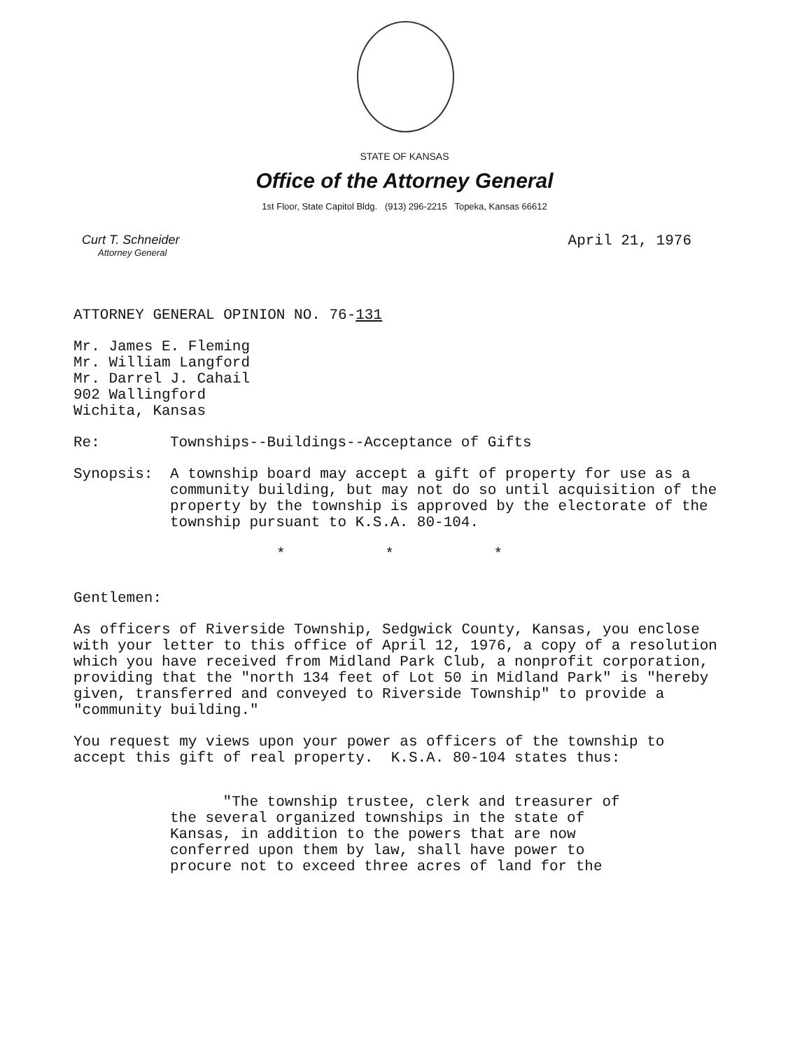STATE OF KANSAS
Office of the Attorney General
1st Floor, State Capitol Bldg. (913) 296-2215 Topeka, Kansas 66612
Curt T. Schneider
Attorney General
April 21, 1976
ATTORNEY GENERAL OPINION NO. 76-131
Mr. James E. Fleming
Mr. William Langford
Mr. Darrel J. Cahail
902 Wallingford
Wichita, Kansas
Re: Townships--Buildings--Acceptance of Gifts
Synopsis: A township board may accept a gift of property for use as a community building, but may not do so until acquisition of the property by the township is approved by the electorate of the township pursuant to K.S.A. 80-104.
* * *
Gentlemen:
As officers of Riverside Township, Sedgwick County, Kansas, you enclose with your letter to this office of April 12, 1976, a copy of a resolution which you have received from Midland Park Club, a nonprofit corporation, providing that the "north 134 feet of Lot 50 in Midland Park" is "hereby given, transferred and conveyed to Riverside Township" to provide a "community building."
You request my views upon your power as officers of the township to accept this gift of real property. K.S.A. 80-104 states thus:
"The township trustee, clerk and treasurer of the several organized townships in the state of Kansas, in addition to the powers that are now conferred upon them by law, shall have power to procure not to exceed three acres of land for the